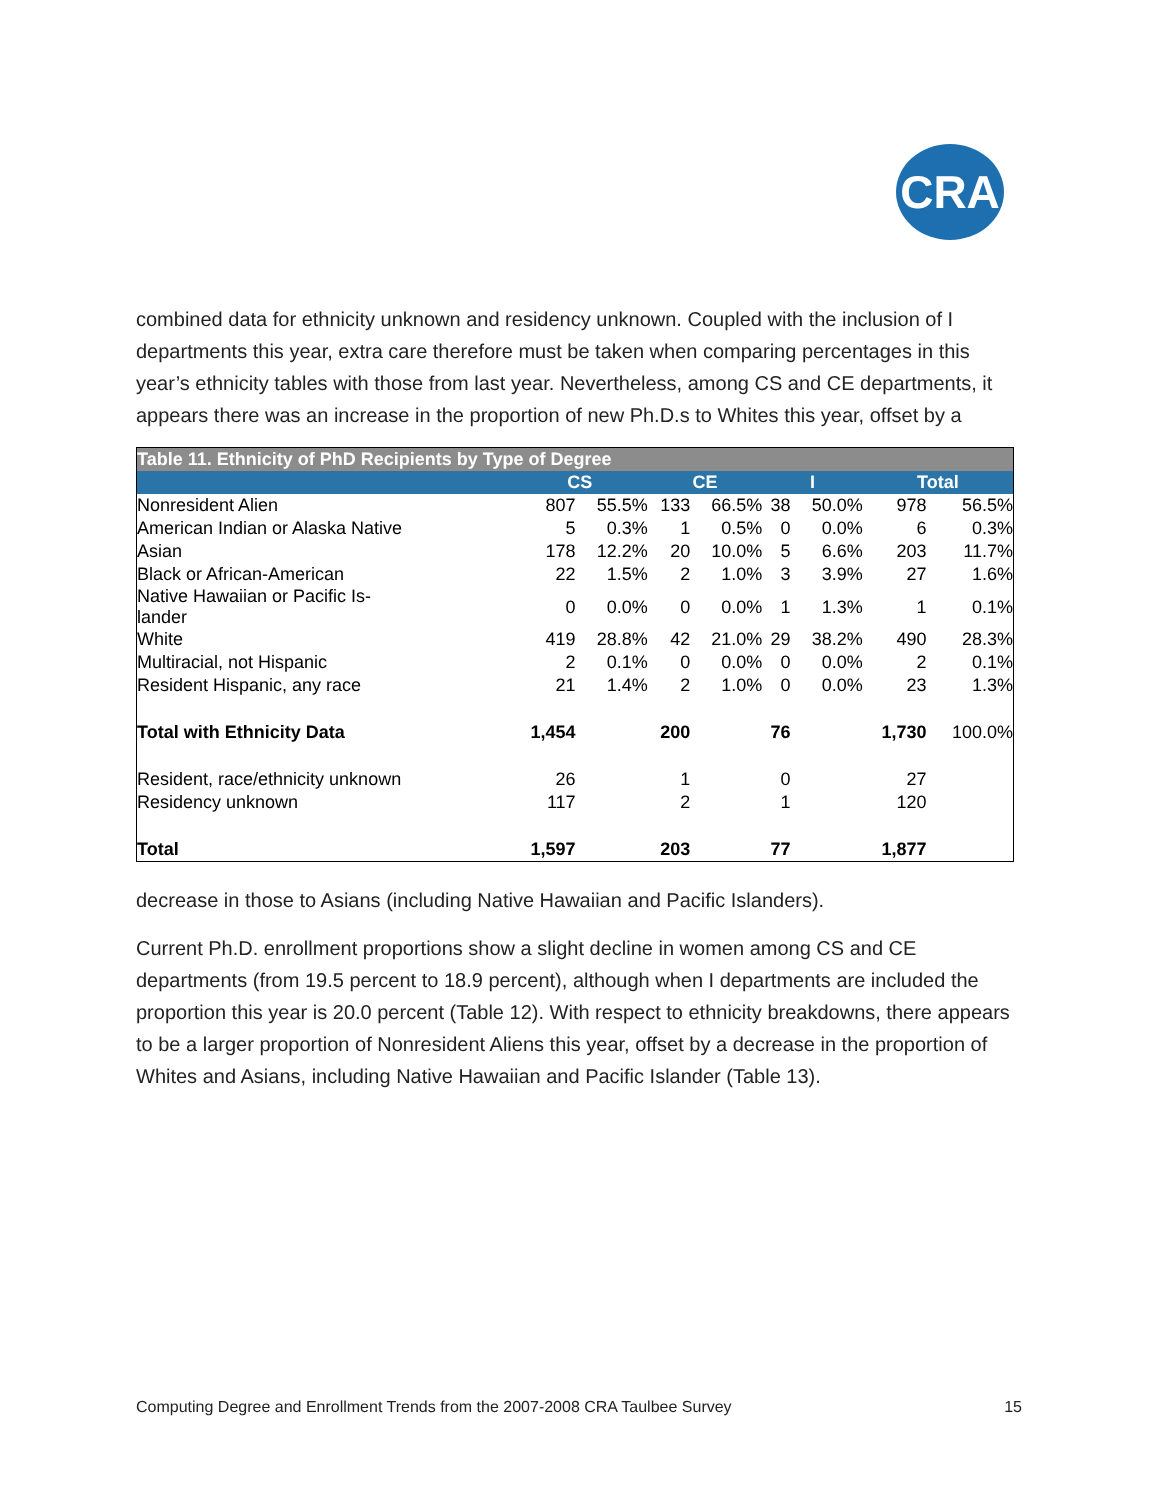CRA
combined data for ethnicity unknown and residency unknown. Coupled with the inclusion of I departments this year, extra care therefore must be taken when comparing percentages in this year’s ethnicity tables with those from last year. Nevertheless, among CS and CE departments, it appears there was an increase in the proportion of new Ph.D.s to Whites this year, offset by a
| Table 11. Ethnicity of PhD Recipients by Type of Degree | | | | | | | | |
| | CS | | CE | | I | | Total | |
| Nonresident Alien | 807 | 55.5% | 133 | 66.5% | 38 | 50.0% | 978 | 56.5% |
| American Indian or Alaska Native | 5 | 0.3% | 1 | 0.5% | 0 | 0.0% | 6 | 0.3% |
| Asian | 178 | 12.2% | 20 | 10.0% | 5 | 6.6% | 203 | 11.7% |
| Black or African-American | 22 | 1.5% | 2 | 1.0% | 3 | 3.9% | 27 | 1.6% |
| Native Hawaiian or Pacific Is- lander | 0 | 0.0% | 0 | 0.0% | 1 | 1.3% | 1 | 0.1% |
| White | 419 | 28.8% | 42 | 21.0% | 29 | 38.2% | 490 | 28.3% |
| Multiracial, not Hispanic | 2 | 0.1% | 0 | 0.0% | 0 | 0.0% | 2 | 0.1% |
| Resident Hispanic, any race | 21 | 1.4% | 2 | 1.0% | 0 | 0.0% | 23 | 1.3% |
| Total with Ethnicity Data | 1,454 | | 200 | | 76 | | 1,730 | 100.0% |
| Resident, race/ethnicity unknown | 26 | | 1 | | 0 | | 27 | |
| Residency unknown | 117 | | 2 | | 1 | | 120 | |
| Total | 1,597 | | 203 | | 77 | | 1,877 | |
decrease in those to Asians (including Native Hawaiian and Pacific Islanders).
Current Ph.D. enrollment proportions show a slight decline in women among CS and CE departments (from 19.5 percent to 18.9 percent), although when I departments are included the proportion this year is 20.0 percent (Table 12). With respect to ethnicity breakdowns, there appears to be a larger proportion of Nonresident Aliens this year, offset by a decrease in the proportion of Whites and Asians, including Native Hawaiian and Pacific Islander (Table 13).
Computing Degree and Enrollment Trends from the 2007-2008 CRA Taulbee Survey 15